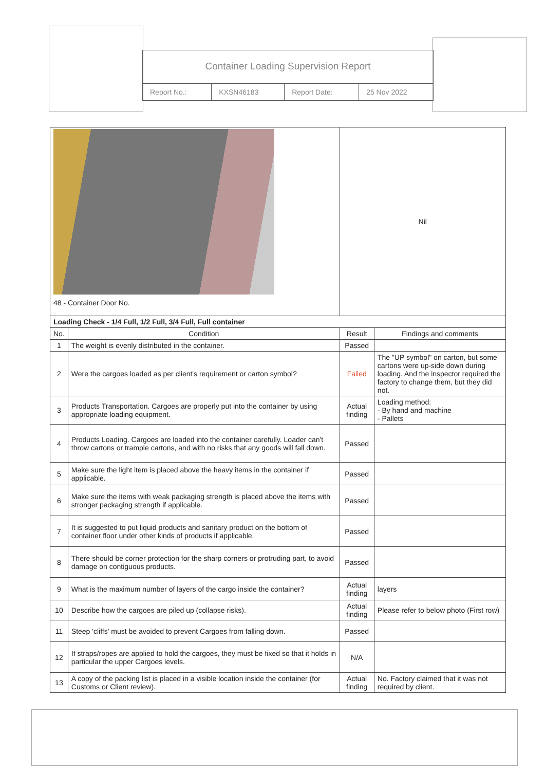Container Loading Supervision Report
| Report No.: | KXSN46183 | Report Date: | 25 Nov 2022 |
| 48 - Container Door No. | | Nil | |
| Loading Check - 1/4 Full, 1/2 Full, 3/4 Full, Full container | | | |
| No. | Condition | Result | Findings and comments |
| 1 | The weight is evenly distributed in the container. | Passed | |
| 2 | Were the cargoes loaded as per client's requirement or carton symbol? | Failed | The "UP symbol" on carton, but some cartons were up-side down during loading. And the inspector required the factory to change them, but they did not. |
| 3 | Products Transportation. Cargoes are properly put into the container by using appropriate loading equipment. | Actual finding | Loading method: - By hand and machine - Pallets |
| 4 | Products Loading. Cargoes are loaded into the container carefully. Loader can't throw cartons or trample cartons, and with no risks that any goods will fall down. | Passed | |
| 5 | Make sure the light item is placed above the heavy items in the container if applicable. | Passed | |
| 6 | Make sure the items with weak packaging strength is placed above the items with stronger packaging strength if applicable. | Passed | |
| 7 | It is suggested to put liquid products and sanitary product on the bottom of container floor under other kinds of products if applicable. | Passed | |
| 8 | There should be corner protection for the sharp corners or protruding part, to avoid damage on contiguous products. | Passed | |
| 9 | What is the maximum number of layers of the cargo inside the container? | Actual finding | layers |
| 10 | Describe how the cargoes are piled up (collapse risks). | Actual finding | Please refer to below photo (First row) |
| 11 | Steep 'cliffs' must be avoided to prevent Cargoes from falling down. | Passed | |
| 12 | If straps/ropes are applied to hold the cargoes, they must be fixed so that it holds in particular the upper Cargoes levels. | N/A | |
| 13 | A copy of the packing list is placed in a visible location inside the container (for Customs or Client review). | Actual finding | No. Factory claimed that it was not required by client. |